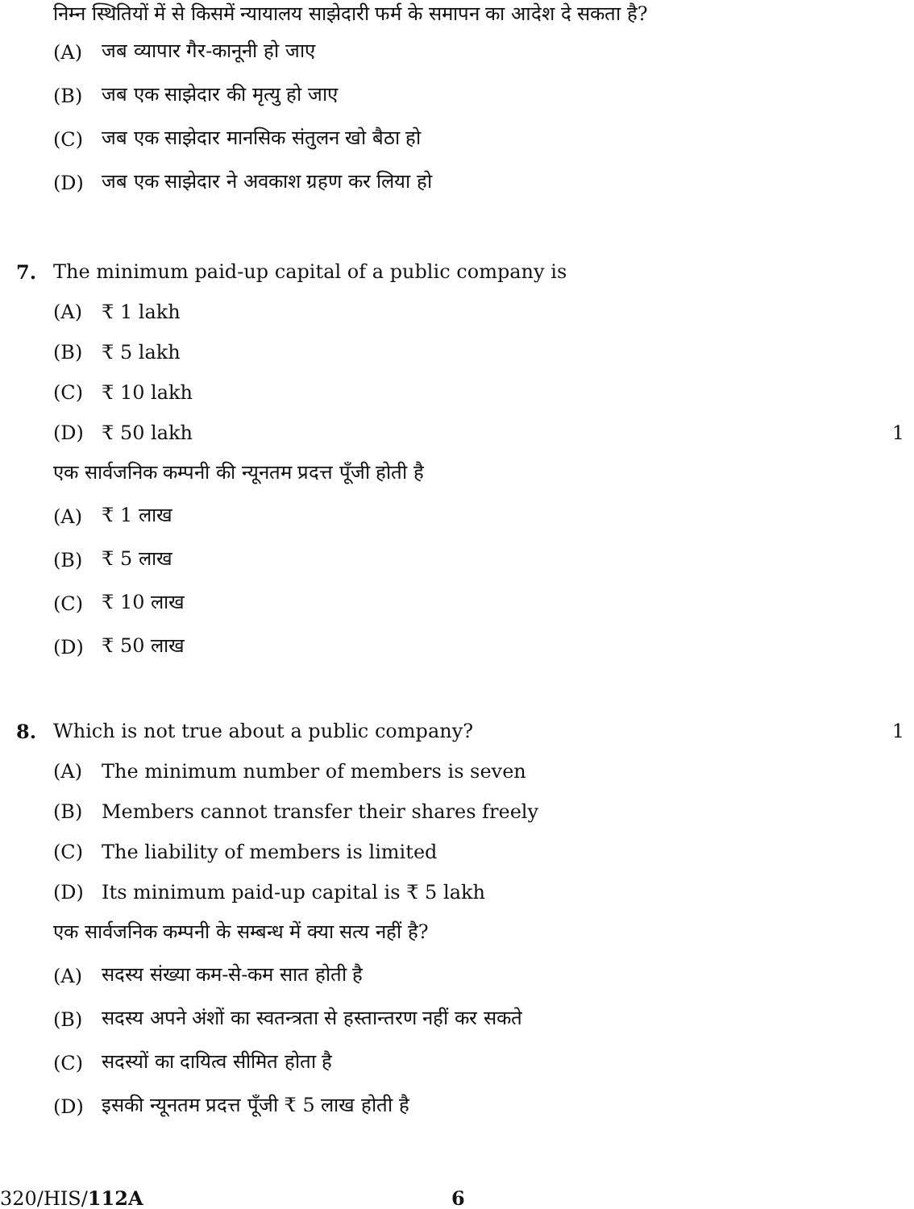निम्न स्थितियों में से किसमें न्यायालय साझेदारी फर्म के समापन का आदेश दे सकता है?
(A) जब व्यापार गैर-कानूनी हो जाए
(B) जब एक साझेदार की मृत्यु हो जाए
(C) जब एक साझेदार मानसिक संतुलन खो बैठा हो
(D) जब एक साझेदार ने अवकाश ग्रहण कर लिया हो
7. The minimum paid-up capital of a public company is
(A) ₹ 1 lakh
(B) ₹ 5 lakh
(C) ₹ 10 lakh
(D) ₹ 50 lakh 1
एक सार्वजनिक कम्पनी की न्यूनतम प्रदत्त पूँजी होती है
(A) ₹ 1 लाख
(B) ₹ 5 लाख
(C) ₹ 10 लाख
(D) ₹ 50 लाख
8. Which is not true about a public company? 1
(A) The minimum number of members is seven
(B) Members cannot transfer their shares freely
(C) The liability of members is limited
(D) Its minimum paid-up capital is ₹ 5 lakh
एक सार्वजनिक कम्पनी के सम्बन्ध में क्या सत्य नहीं है?
(A) सदस्य संख्या कम-से-कम सात होती है
(B) सदस्य अपने अंशों का स्वतन्त्रता से हस्तान्तरण नहीं कर सकते
(C) सदस्यों का दायित्व सीमित होता है
(D) इसकी न्यूनतम प्रदत्त पूँजी ₹ 5 लाख होती है
320/HIS/112A 6